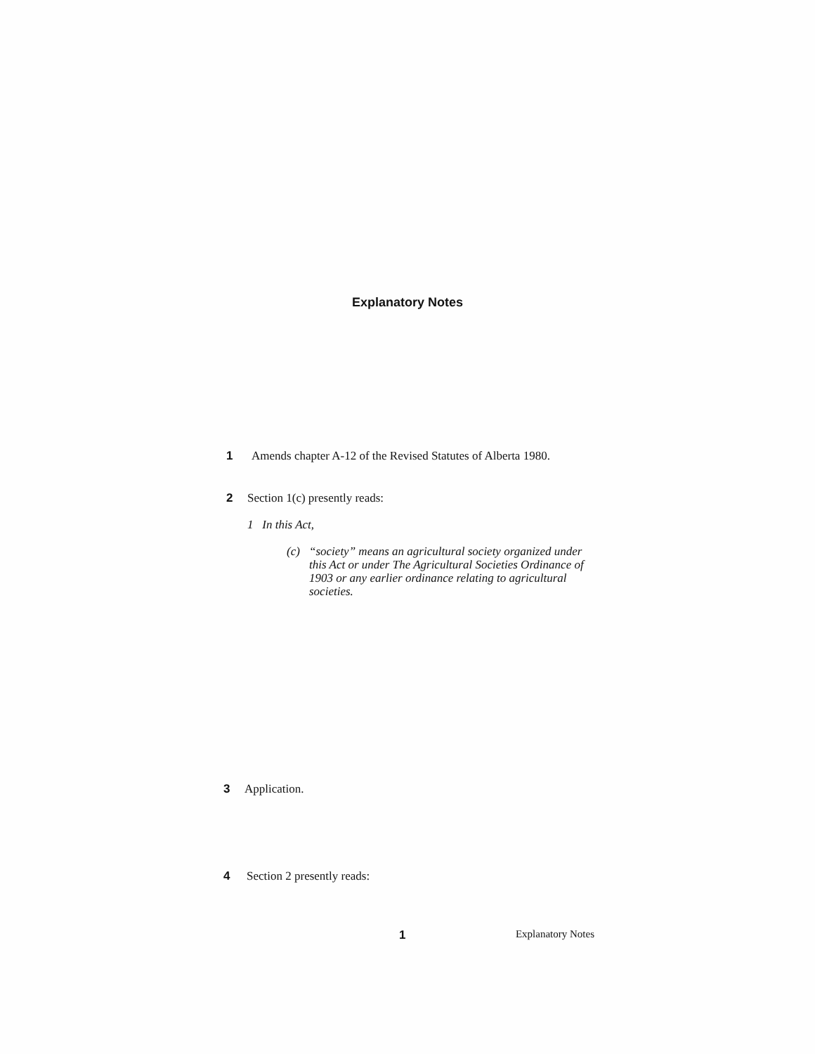Explanatory Notes
1 Amends chapter A-12 of the Revised Statutes of Alberta 1980.
2 Section 1(c) presently reads:
1 In this Act,
(c) “society” means an agricultural society organized under this Act or under The Agricultural Societies Ordinance of 1903 or any earlier ordinance relating to agricultural societies.
3 Application.
4 Section 2 presently reads:
1 Explanatory Notes